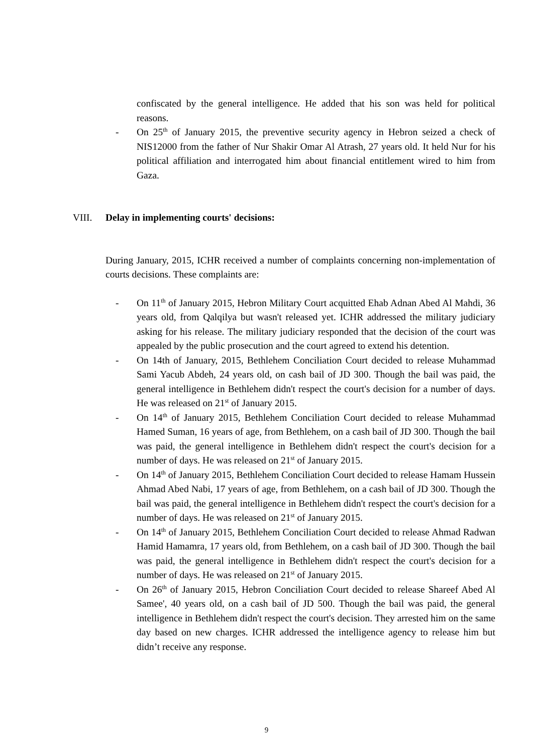confiscated by the general intelligence. He added that his son was held for political reasons.
- On 25<sup>th</sup> of January 2015, the preventive security agency in Hebron seized a check of NIS12000 from the father of Nur Shakir Omar Al Atrash, 27 years old. It held Nur for his political affiliation and interrogated him about financial entitlement wired to him from Gaza.
VIII. Delay in implementing courts' decisions:
During January, 2015, ICHR received a number of complaints concerning non-implementation of courts decisions. These complaints are:
- On 11<sup>th</sup> of January 2015, Hebron Military Court acquitted Ehab Adnan Abed Al Mahdi, 36 years old, from Qalqilya but wasn't released yet. ICHR addressed the military judiciary asking for his release. The military judiciary responded that the decision of the court was appealed by the public prosecution and the court agreed to extend his detention.
- On 14th of January, 2015, Bethlehem Conciliation Court decided to release Muhammad Sami Yacub Abdeh, 24 years old, on cash bail of JD 300. Though the bail was paid, the general intelligence in Bethlehem didn't respect the court's decision for a number of days. He was released on 21<sup>st</sup> of January 2015.
- On 14<sup>th</sup> of January 2015, Bethlehem Conciliation Court decided to release Muhammad Hamed Suman, 16 years of age, from Bethlehem, on a cash bail of JD 300. Though the bail was paid, the general intelligence in Bethlehem didn't respect the court's decision for a number of days. He was released on 21<sup>st</sup> of January 2015.
- On 14<sup>th</sup> of January 2015, Bethlehem Conciliation Court decided to release Hamam Hussein Ahmad Abed Nabi, 17 years of age, from Bethlehem, on a cash bail of JD 300. Though the bail was paid, the general intelligence in Bethlehem didn't respect the court's decision for a number of days. He was released on 21<sup>st</sup> of January 2015.
- On 14<sup>th</sup> of January 2015, Bethlehem Conciliation Court decided to release Ahmad Radwan Hamid Hamamra, 17 years old, from Bethlehem, on a cash bail of JD 300. Though the bail was paid, the general intelligence in Bethlehem didn't respect the court's decision for a number of days. He was released on 21<sup>st</sup> of January 2015.
- On 26<sup>th</sup> of January 2015, Hebron Conciliation Court decided to release Shareef Abed Al Samee', 40 years old, on a cash bail of JD 500. Though the bail was paid, the general intelligence in Bethlehem didn't respect the court's decision. They arrested him on the same day based on new charges. ICHR addressed the intelligence agency to release him but didn’t receive any response.
9